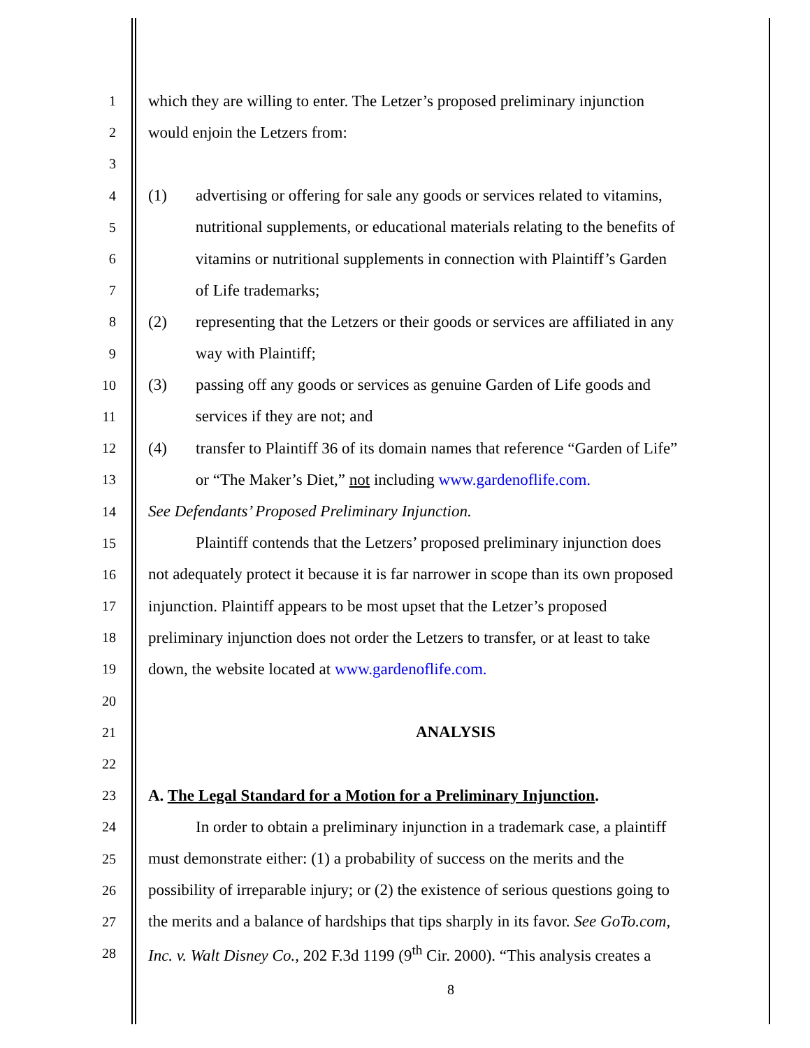1 which they are willing to enter. The Letzer’s proposed preliminary injunction
2 would enjoin the Letzers from:
3
4 (1) advertising or offering for sale any goods or services related to vitamins,
5 nutritional supplements, or educational materials relating to the benefits of
6 vitamins or nutritional supplements in connection with Plaintiff’s Garden
7 of Life trademarks;
8 (2) representing that the Letzers or their goods or services are affiliated in any
9 way with Plaintiff;
10 (3) passing off any goods or services as genuine Garden of Life goods and
11 services if they are not; and
12 (4) transfer to Plaintiff 36 of its domain names that reference “Garden of Life”
13 or “The Maker’s Diet,” not including www.gardenoflife.com.
14 See Defendants’ Proposed Preliminary Injunction.
15 Plaintiff contends that the Letzers’ proposed preliminary injunction does
16 not adequately protect it because it is far narrower in scope than its own proposed
17 injunction. Plaintiff appears to be most upset that the Letzer’s proposed
18 preliminary injunction does not order the Letzers to transfer, or at least to take
19 down, the website located at www.gardenoflife.com.
20
21 ANALYSIS
22
23 A. The Legal Standard for a Motion for a Preliminary Injunction.
24 In order to obtain a preliminary injunction in a trademark case, a plaintiff
25 must demonstrate either: (1) a probability of success on the merits and the
26 possibility of irreparable injury; or (2) the existence of serious questions going to
27 the merits and a balance of hardships that tips sharply in its favor. See GoTo.com,
28 Inc. v. Walt Disney Co., 202 F.3d 1199 (9<sup>th</sup> Cir. 2000). “This analysis creates a
8